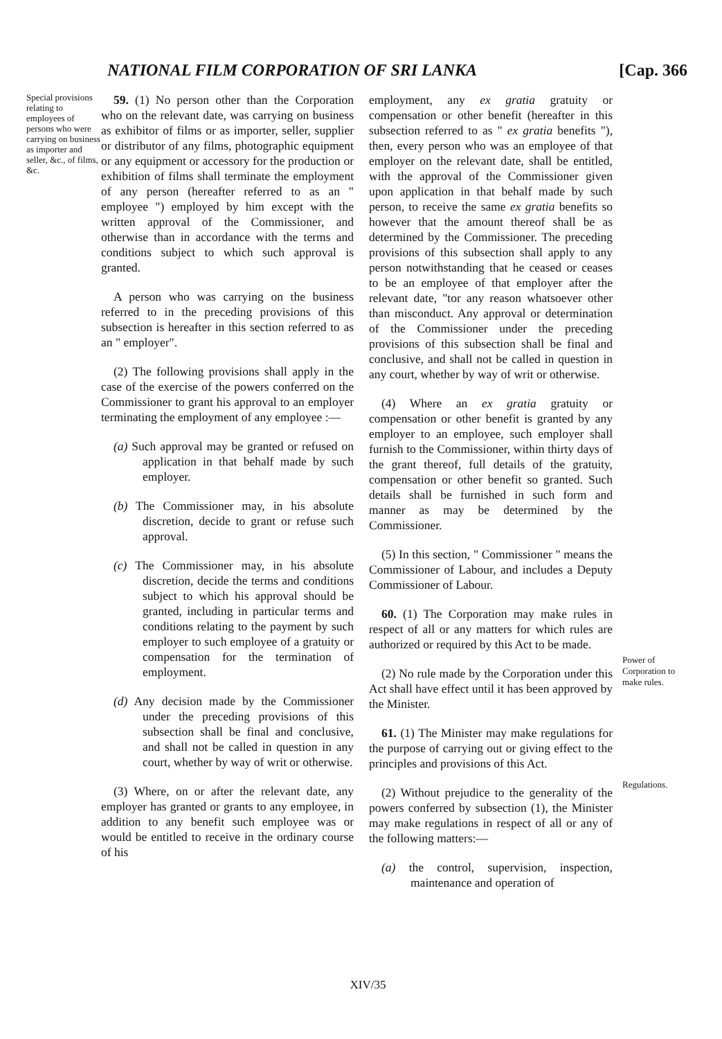NATIONAL FILM CORPORATION OF SRI LANKA [Cap. 366
Special provisions relating to employees of persons who were carrying on business as importer and seller, &c., of films, &c.
59. (1) No person other than the Corporation who on the relevant date, was carrying on business as exhibitor of films or as importer, seller, supplier or distributor of any films, photographic equipment or any equipment or accessory for the production or exhibition of films shall terminate the employment of any person (hereafter referred to as an " employee ") employed by him except with the written approval of the Commissioner, and otherwise than in accordance with the terms and conditions subject to which such approval is granted.
A person who was carrying on the business referred to in the preceding provisions of this subsection is hereafter in this section referred to as an " employer".
(2) The following provisions shall apply in the case of the exercise of the powers conferred on the Commissioner to grant his approval to an employer terminating the employment of any employee :—
(a) Such approval may be granted or refused on application in that behalf made by such employer.
(b) The Commissioner may, in his absolute discretion, decide to grant or refuse such approval.
(c) The Commissioner may, in his absolute discretion, decide the terms and conditions subject to which his approval should be granted, including in particular terms and conditions relating to the payment by such employer to such employee of a gratuity or compensation for the termination of employment.
(d) Any decision made by the Commissioner under the preceding provisions of this subsection shall be final and conclusive, and shall not be called in question in any court, whether by way of writ or otherwise.
(3) Where, on or after the relevant date, any employer has granted or grants to any employee, in addition to any benefit such employee was or would be entitled to receive in the ordinary course of his
employment, any ex gratia gratuity or compensation or other benefit (hereafter in this subsection referred to as " ex gratia benefits "), then, every person who was an employee of that employer on the relevant date, shall be entitled, with the approval of the Commissioner given upon application in that behalf made by such person, to receive the same ex gratia benefits so however that the amount thereof shall be as determined by the Commissioner. The preceding provisions of this subsection shall apply to any person notwithstanding that he ceased or ceases to be an employee of that employer after the relevant date, "tor any reason whatsoever other than misconduct. Any approval or determination of the Commissioner under the preceding provisions of this subsection shall be final and conclusive, and shall not be called in question in any court, whether by way of writ or otherwise.
(4) Where an ex gratia gratuity or compensation or other benefit is granted by any employer to an employee, such employer shall furnish to the Commissioner, within thirty days of the grant thereof, full details of the gratuity, compensation or other benefit so granted. Such details shall be furnished in such form and manner as may be determined by the Commissioner.
(5) In this section, " Commissioner " means the Commissioner of Labour, and includes a Deputy Commissioner of Labour.
60. (1) The Corporation may make rules in respect of all or any matters for which rules are authorized or required by this Act to be made.
(2) No rule made by the Corporation under this Act shall have effect until it has been approved by the Minister.
61. (1) The Minister may make regulations for the purpose of carrying out or giving effect to the principles and provisions of this Act.
(2) Without prejudice to the generality of the powers conferred by subsection (1), the Minister may make regulations in respect of all or any of the following matters:—
(a) the control, supervision, inspection, maintenance and operation of
Power of Corporation to make rules.
Regulations.
XIV/35